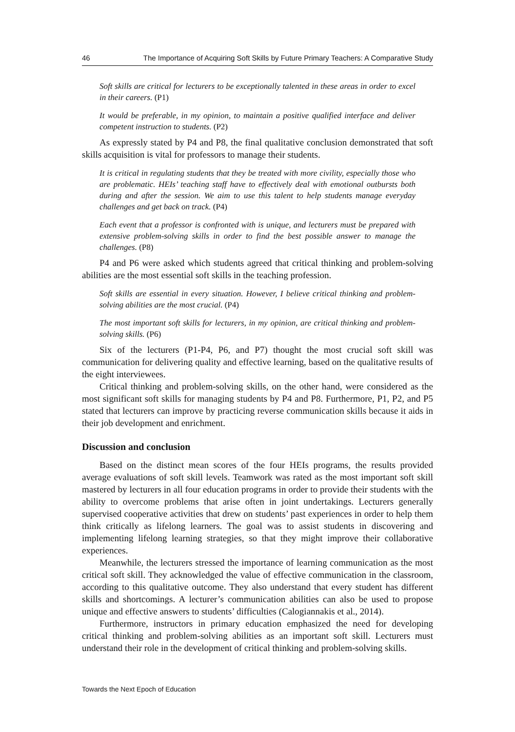46 The Importance of Acquiring Soft Skills by Future Primary Teachers: A Comparative Study
Soft skills are critical for lecturers to be exceptionally talented in these areas in order to excel in their careers. (P1)
It would be preferable, in my opinion, to maintain a positive qualified interface and deliver competent instruction to students. (P2)
As expressly stated by P4 and P8, the final qualitative conclusion demonstrated that soft skills acquisition is vital for professors to manage their students.
It is critical in regulating students that they be treated with more civility, especially those who are problematic. HEIs’ teaching staff have to effectively deal with emotional outbursts both during and after the session. We aim to use this talent to help students manage everyday challenges and get back on track. (P4)
Each event that a professor is confronted with is unique, and lecturers must be prepared with extensive problem-solving skills in order to find the best possible answer to manage the challenges. (P8)
P4 and P6 were asked which students agreed that critical thinking and problem-solving abilities are the most essential soft skills in the teaching profession.
Soft skills are essential in every situation. However, I believe critical thinking and problem-solving abilities are the most crucial. (P4)
The most important soft skills for lecturers, in my opinion, are critical thinking and problem-solving skills. (P6)
Six of the lecturers (P1-P4, P6, and P7) thought the most crucial soft skill was communication for delivering quality and effective learning, based on the qualitative results of the eight interviewees.
Critical thinking and problem-solving skills, on the other hand, were considered as the most significant soft skills for managing students by P4 and P8. Furthermore, P1, P2, and P5 stated that lecturers can improve by practicing reverse communication skills because it aids in their job development and enrichment.
Discussion and conclusion
Based on the distinct mean scores of the four HEIs programs, the results provided average evaluations of soft skill levels. Teamwork was rated as the most important soft skill mastered by lecturers in all four education programs in order to provide their students with the ability to overcome problems that arise often in joint undertakings. Lecturers generally supervised cooperative activities that drew on students’ past experiences in order to help them think critically as lifelong learners. The goal was to assist students in discovering and implementing lifelong learning strategies, so that they might improve their collaborative experiences.
Meanwhile, the lecturers stressed the importance of learning communication as the most critical soft skill. They acknowledged the value of effective communication in the classroom, according to this qualitative outcome. They also understand that every student has different skills and shortcomings. A lecturer’s communication abilities can also be used to propose unique and effective answers to students’ difficulties (Calogiannakis et al., 2014).
Furthermore, instructors in primary education emphasized the need for developing critical thinking and problem-solving abilities as an important soft skill. Lecturers must understand their role in the development of critical thinking and problem-solving skills.
Towards the Next Epoch of Education